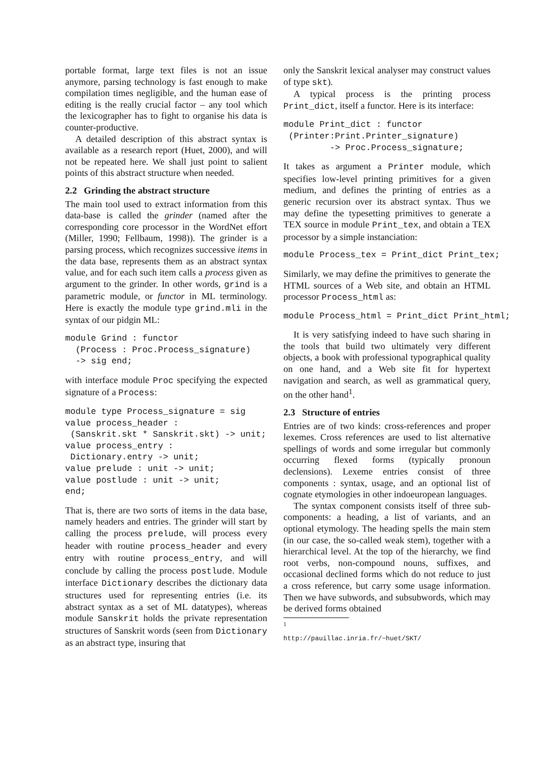portable format, large text files is not an issue anymore, parsing technology is fast enough to make compilation times negligible, and the human ease of editing is the really crucial factor – any tool which the lexicographer has to fight to organise his data is counter-productive.
A detailed description of this abstract syntax is available as a research report (Huet, 2000), and will not be repeated here. We shall just point to salient points of this abstract structure when needed.
2.2 Grinding the abstract structure
The main tool used to extract information from this data-base is called the grinder (named after the corresponding core processor in the WordNet effort (Miller, 1990; Fellbaum, 1998)). The grinder is a parsing process, which recognizes successive items in the data base, represents them as an abstract syntax value, and for each such item calls a process given as argument to the grinder. In other words, grind is a parametric module, or functor in ML terminology. Here is exactly the module type grind.mli in the syntax of our pidgin ML:
module Grind : functor
  (Process : Proc.Process_signature)
  -> sig end;
with interface module Proc specifying the expected signature of a Process:
module type Process_signature = sig
value process_header :
 (Sanskrit.skt * Sanskrit.skt) -> unit;
value process_entry :
 Dictionary.entry -> unit;
value prelude : unit -> unit;
value postlude : unit -> unit;
end;
That is, there are two sorts of items in the data base, namely headers and entries. The grinder will start by calling the process prelude, will process every header with routine process_header and every entry with routine process_entry, and will conclude by calling the process postlude. Module interface Dictionary describes the dictionary data structures used for representing entries (i.e. its abstract syntax as a set of ML datatypes), whereas module Sanskrit holds the private representation structures of Sanskrit words (seen from Dictionary as an abstract type, insuring that
only the Sanskrit lexical analyser may construct values of type skt).
A typical process is the printing process Print_dict, itself a functor. Here is its interface:
module Print_dict : functor
 (Printer:Print.Printer_signature)
         -> Proc.Process_signature;
It takes as argument a Printer module, which specifies low-level printing primitives for a given medium, and defines the printing of entries as a generic recursion over its abstract syntax. Thus we may define the typesetting primitives to generate a TEX source in module Print_tex, and obtain a TEX processor by a simple instanciation:
module Process_tex = Print_dict Print_tex;
Similarly, we may define the primitives to generate the HTML sources of a Web site, and obtain an HTML processor Process_html as:
module Process_html = Print_dict Print_html;
It is very satisfying indeed to have such sharing in the tools that build two ultimately very different objects, a book with professional typographical quality on one hand, and a Web site fit for hypertext navigation and search, as well as grammatical query, on the other hand<sup>1</sup>.
2.3 Structure of entries
Entries are of two kinds: cross-references and proper lexemes. Cross references are used to list alternative spellings of words and some irregular but commonly occurring flexed forms (typically pronoun declensions). Lexeme entries consist of three components : syntax, usage, and an optional list of cognate etymologies in other indoeuropean languages.
The syntax component consists itself of three sub-components: a heading, a list of variants, and an optional etymology. The heading spells the main stem (in our case, the so-called weak stem), together with a hierarchical level. At the top of the hierarchy, we find root verbs, non-compound nouns, suffixes, and occasional declined forms which do not reduce to just a cross reference, but carry some usage information. Then we have subwords, and subsubwords, which may be derived forms obtained
<sup>1</sup> http://pauillac.inria.fr/~huet/SKT/